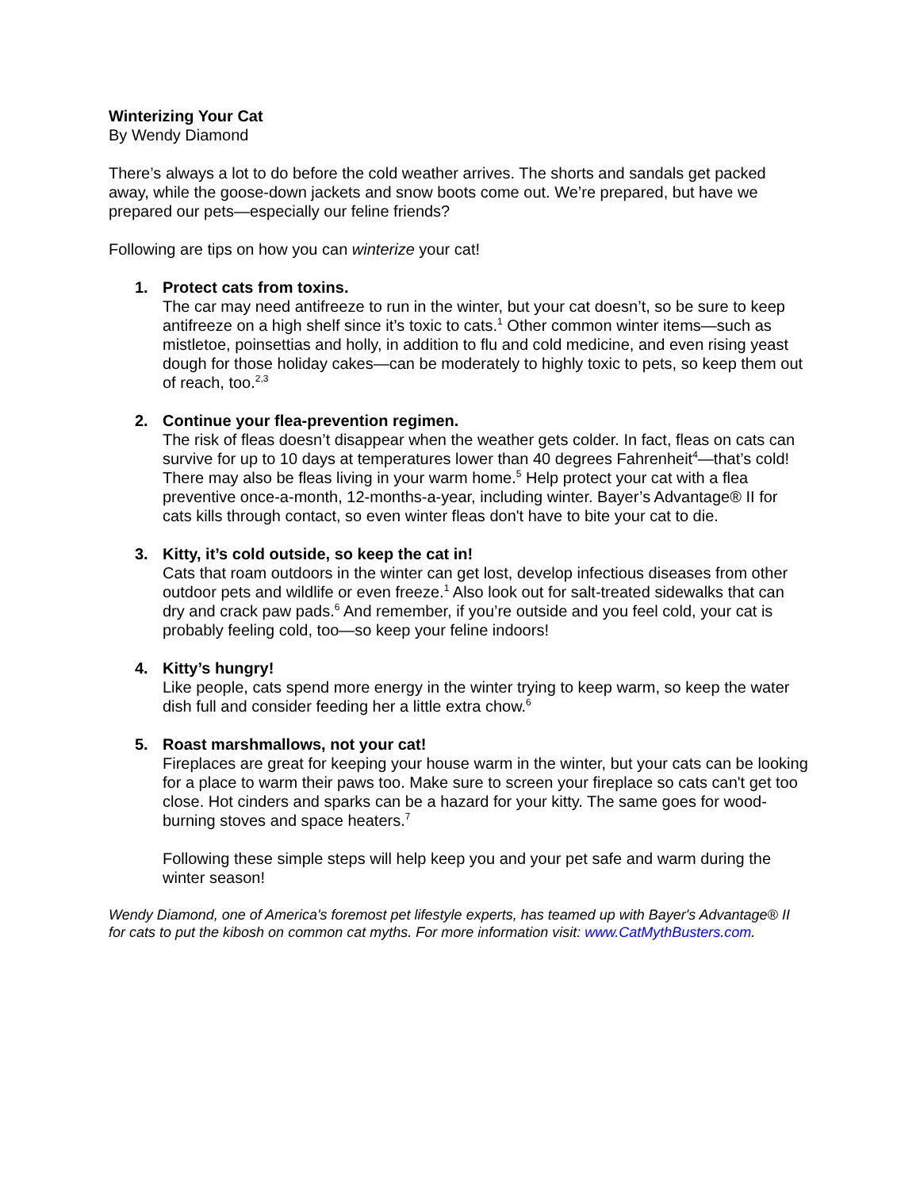Winterizing Your Cat
By Wendy Diamond
There’s always a lot to do before the cold weather arrives. The shorts and sandals get packed away, while the goose-down jackets and snow boots come out. We’re prepared, but have we prepared our pets—especially our feline friends?
Following are tips on how you can winterize your cat!
1. Protect cats from toxins.
The car may need antifreeze to run in the winter, but your cat doesn’t, so be sure to keep antifreeze on a high shelf since it’s toxic to cats.<sup>1</sup> Other common winter items—such as mistletoe, poinsettias and holly, in addition to flu and cold medicine, and even rising yeast dough for those holiday cakes—can be moderately to highly toxic to pets, so keep them out of reach, too.<sup>2,3</sup>
2. Continue your flea-prevention regimen.
The risk of fleas doesn’t disappear when the weather gets colder. In fact, fleas on cats can survive for up to 10 days at temperatures lower than 40 degrees Fahrenheit<sup>4</sup>—that’s cold! There may also be fleas living in your warm home.<sup>5</sup> Help protect your cat with a flea preventive once-a-month, 12-months-a-year, including winter. Bayer’s Advantage® II for cats kills through contact, so even winter fleas don't have to bite your cat to die.
3. Kitty, it’s cold outside, so keep the cat in!
Cats that roam outdoors in the winter can get lost, develop infectious diseases from other outdoor pets and wildlife or even freeze.<sup>1</sup> Also look out for salt-treated sidewalks that can dry and crack paw pads.<sup>6</sup> And remember, if you’re outside and you feel cold, your cat is probably feeling cold, too—so keep your feline indoors!
4. Kitty’s hungry!
Like people, cats spend more energy in the winter trying to keep warm, so keep the water dish full and consider feeding her a little extra chow.<sup>6</sup>
5. Roast marshmallows, not your cat!
Fireplaces are great for keeping your house warm in the winter, but your cats can be looking for a place to warm their paws too. Make sure to screen your fireplace so cats can't get too close. Hot cinders and sparks can be a hazard for your kitty. The same goes for wood-burning stoves and space heaters.<sup>7</sup>
Following these simple steps will help keep you and your pet safe and warm during the winter season!
Wendy Diamond, one of America's foremost pet lifestyle experts, has teamed up with Bayer's Advantage® II for cats to put the kibosh on common cat myths. For more information visit: www.CatMythBusters.com.